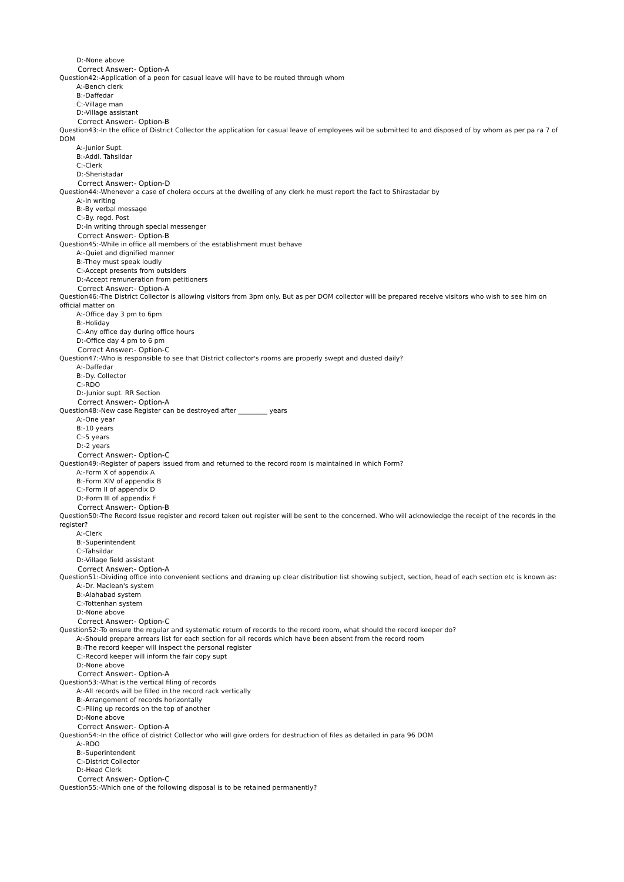D:-None above
Correct Answer:- Option-A
Question42:-Application of a peon for casual leave will have to be routed through whom
A:-Bench clerk
B:-Daffedar
C:-Village man
D:-Village assistant
Correct Answer:- Option-B
Question43:-In the office of District Collector the application for casual leave of employees wil be submitted to and disposed of by whom as per pa ra 7 of DOM
A:-Junior Supt.
B:-Addl. Tahsildar
C:-Clerk
D:-Sheristadar
Correct Answer:- Option-D
Question44:-Whenever a case of cholera occurs at the dwelling of any clerk he must report the fact to Shirastadar by
A:-In writing
B:-By verbal message
C:-By. regd. Post
D:-In writing through special messenger
Correct Answer:- Option-B
Question45:-While in office all members of the establishment must behave
A:-Quiet and dignified manner
B:-They must speak loudly
C:-Accept presents from outsiders
D:-Accept remuneration from petitioners
Correct Answer:- Option-A
Question46:-The District Collector is allowing visitors from 3pm only. But as per DOM collector will be prepared receive visitors who wish to see him on official matter on
A:-Office day 3 pm to 6pm
B:-Holiday
C:-Any office day during office hours
D:-Office day 4 pm to 6 pm
Correct Answer:- Option-C
Question47:-Who is responsible to see that District collector's rooms are properly swept and dusted daily?
A:-Daffedar
B:-Dy. Collector
C:-RDO
D:-Junior supt. RR Section
Correct Answer:- Option-A
Question48:-New case Register can be destroyed after _________ years
A:-One year
B:-10 years
C:-5 years
D:-2 years
Correct Answer:- Option-C
Question49:-Register of papers issued from and returned to the record room is maintained in which Form?
A:-Form X of appendix A
B:-Form XIV of appendix B
C:-Form II of appendix D
D:-Form III of appendix F
Correct Answer:- Option-B
Question50:-The Record Issue register and record taken out register will be sent to the concerned. Who will acknowledge the receipt of the records in the register?
A:-Clerk
B:-Superintendent
C:-Tahsildar
D:-Village field assistant
Correct Answer:- Option-A
Question51:-Dividing office into convenient sections and drawing up clear distribution list showing subject, section, head of each section etc is known as:
A:-Dr. Maclean's system
B:-Alahabad system
C:-Tottenhan system
D:-None above
Correct Answer:- Option-C
Question52:-To ensure the regular and systematic return of records to the record room, what should the record keeper do?
A:-Should prepare arrears list for each section for all records which have been absent from the record room
B:-The record keeper will inspect the personal register
C:-Record keeper will inform the fair copy supt
D:-None above
Correct Answer:- Option-A
Question53:-What is the vertical filing of records
A:-All records will be filled in the record rack vertically
B:-Arrangement of records horizontally
C:-Piling up records on the top of another
D:-None above
Correct Answer:- Option-A
Question54:-In the office of district Collector who will give orders for destruction of files as detailed in para 96 DOM
A:-RDO
B:-Superintendent
C:-District Collector
D:-Head Clerk
Correct Answer:- Option-C
Question55:-Which one of the following disposal is to be retained permanently?